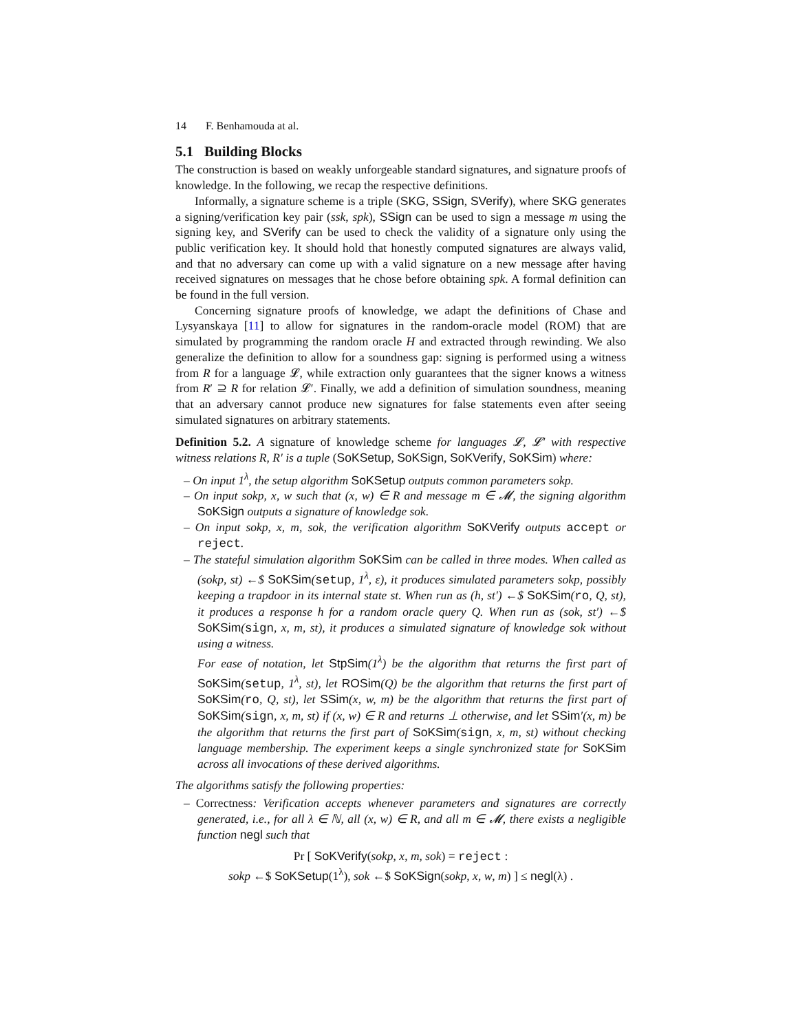14 F. Benhamouda at al.
5.1 Building Blocks
The construction is based on weakly unforgeable standard signatures, and signature proofs of knowledge. In the following, we recap the respective definitions.
Informally, a signature scheme is a triple (SKG, SSign, SVerify), where SKG generates a signing/verification key pair (ssk, spk), SSign can be used to sign a message m using the signing key, and SVerify can be used to check the validity of a signature only using the public verification key. It should hold that honestly computed signatures are always valid, and that no adversary can come up with a valid signature on a new message after having received signatures on messages that he chose before obtaining spk. A formal definition can be found in the full version.
Concerning signature proofs of knowledge, we adapt the definitions of Chase and Lysyanskaya [11] to allow for signatures in the random-oracle model (ROM) that are simulated by programming the random oracle H and extracted through rewinding. We also generalize the definition to allow for a soundness gap: signing is performed using a witness from R for a language 𝓛, while extraction only guarantees that the signer knows a witness from R′ ⊇ R for relation 𝓛′. Finally, we add a definition of simulation soundness, meaning that an adversary cannot produce new signatures for false statements even after seeing simulated signatures on arbitrary statements.
Definition 5.2. A signature of knowledge scheme for languages 𝓛, 𝓛′ with respective witness relations R, R′ is a tuple (SoKSetup, SoKSign, SoKVerify, SoKSim) where:
– On input 1<sup>λ</sup>, the setup algorithm SoKSetup outputs common parameters sokp.
– On input sokp, x, w such that (x, w) ∈ R and message m ∈ 𝓜, the signing algorithm SoKSign outputs a signature of knowledge sok.
– On input sokp, x, m, sok, the verification algorithm SoKVerify outputs accept or reject.
– The stateful simulation algorithm SoKSim can be called in three modes. When called as (sokp, st) ←$ SoKSim(setup, 1<sup>λ</sup>, ε), it produces simulated parameters sokp, possibly keeping a trapdoor in its internal state st. When run as (h, st′) ←$ SoKSim(ro, Q, st), it produces a response h for a random oracle query Q. When run as (sok, st′) ←$ SoKSim(sign, x, m, st), it produces a simulated signature of knowledge sok without using a witness.
For ease of notation, let StpSim(1<sup>λ</sup>) be the algorithm that returns the first part of SoKSim(setup, 1<sup>λ</sup>, st), let ROSim(Q) be the algorithm that returns the first part of SoKSim(ro, Q, st), let SSim(x, w, m) be the algorithm that returns the first part of SoKSim(sign, x, m, st) if (x, w) ∈ R and returns ⊥ otherwise, and let SSim′(x, m) be the algorithm that returns the first part of SoKSim(sign, x, m, st) without checking language membership. The experiment keeps a single synchronized state for SoKSim across all invocations of these derived algorithms.
The algorithms satisfy the following properties:
– Correctness: Verification accepts whenever parameters and signatures are correctly generated, i.e., for all λ ∈ ℕ, all (x, w) ∈ R, and all m ∈ 𝓜, there exists a negligible function negl such that
Pr [ SoKVerify(sokp, x, m, sok) = reject :
sokp ←$ SoKSetup(1<sup>λ</sup>), sok ←$ SoKSign(sokp, x, w, m) ] ≤ negl(λ) .